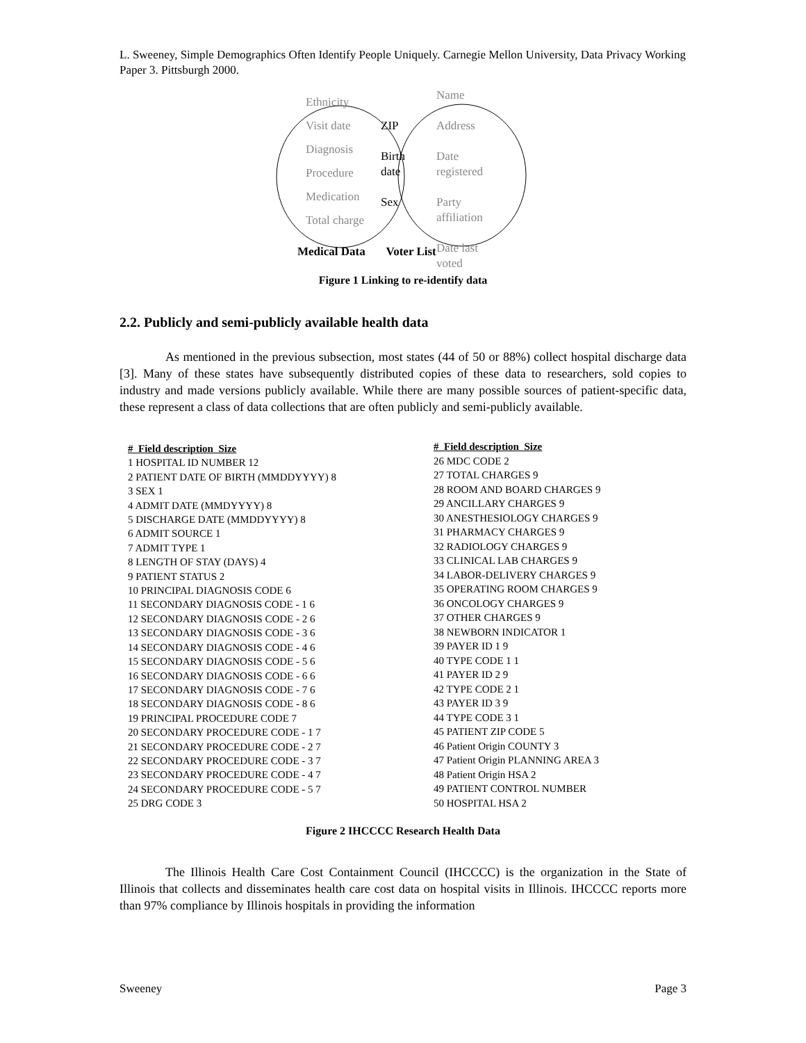L. Sweeney, Simple Demographics Often Identify People Uniquely. Carnegie Mellon University, Data Privacy Working Paper 3. Pittsburgh 2000.
Ethnicity
Visit date
Diagnosis
Procedure
Medication
Total charge
ZIP
Birth
date
Sex
Name
Address
Date
registered
Party
affiliation
Date last
voted
Medical Data Voter List
Figure 1 Linking to re-identify data
2.2. Publicly and semi-publicly available health data
As mentioned in the previous subsection, most states (44 of 50 or 88%) collect hospital discharge data [3]. Many of these states have subsequently distributed copies of these data to researchers, sold copies to industry and made versions publicly available. While there are many possible sources of patient-specific data, these represent a class of data collections that are often publicly and semi-publicly available.
| # Field description Size |
| --- |
| 1 HOSPITAL ID NUMBER 12 |
| 2 PATIENT DATE OF BIRTH (MMDDYYYY) 8 |
| 3 SEX 1 |
| 4 ADMIT DATE (MMDYYYY) 8 |
| 5 DISCHARGE DATE (MMDDYYYY) 8 |
| 6 ADMIT SOURCE 1 |
| 7 ADMIT TYPE 1 |
| 8 LENGTH OF STAY (DAYS) 4 |
| 9 PATIENT STATUS 2 |
| 10 PRINCIPAL DIAGNOSIS CODE 6 |
| 11 SECONDARY DIAGNOSIS CODE - 1 6 |
| 12 SECONDARY DIAGNOSIS CODE - 2 6 |
| 13 SECONDARY DIAGNOSIS CODE - 3 6 |
| 14 SECONDARY DIAGNOSIS CODE - 4 6 |
| 15 SECONDARY DIAGNOSIS CODE - 5 6 |
| 16 SECONDARY DIAGNOSIS CODE - 6 6 |
| 17 SECONDARY DIAGNOSIS CODE - 7 6 |
| 18 SECONDARY DIAGNOSIS CODE - 8 6 |
| 19 PRINCIPAL PROCEDURE CODE 7 |
| 20 SECONDARY PROCEDURE CODE - 1 7 |
| 21 SECONDARY PROCEDURE CODE - 2 7 |
| 22 SECONDARY PROCEDURE CODE - 3 7 |
| 23 SECONDARY PROCEDURE CODE - 4 7 |
| 24 SECONDARY PROCEDURE CODE - 5 7 |
| 25 DRG CODE 3 |
| # Field description Size |
| --- |
| 26 MDC CODE 2 |
| 27 TOTAL CHARGES 9 |
| 28 ROOM AND BOARD CHARGES 9 |
| 29 ANCILLARY CHARGES 9 |
| 30 ANESTHESIOLOGY CHARGES 9 |
| 31 PHARMACY CHARGES 9 |
| 32 RADIOLOGY CHARGES 9 |
| 33 CLINICAL LAB CHARGES 9 |
| 34 LABOR-DELIVERY CHARGES 9 |
| 35 OPERATING ROOM CHARGES 9 |
| 36 ONCOLOGY CHARGES 9 |
| 37 OTHER CHARGES 9 |
| 38 NEWBORN INDICATOR 1 |
| 39 PAYER ID 1 9 |
| 40 TYPE CODE 1 1 |
| 41 PAYER ID 2 9 |
| 42 TYPE CODE 2 1 |
| 43 PAYER ID 3 9 |
| 44 TYPE CODE 3 1 |
| 45 PATIENT ZIP CODE 5 |
| 46 Patient Origin COUNTY 3 |
| 47 Patient Origin PLANNING AREA 3 |
| 48 Patient Origin HSA 2 |
| 49 PATIENT CONTROL NUMBER |
| 50 HOSPITAL HSA 2 |
Figure 2 IHCCCC Research Health Data
The Illinois Health Care Cost Containment Council (IHCCCC) is the organization in the State of Illinois that collects and disseminates health care cost data on hospital visits in Illinois. IHCCCC reports more than 97% compliance by Illinois hospitals in providing the information
Sweeney Page 3